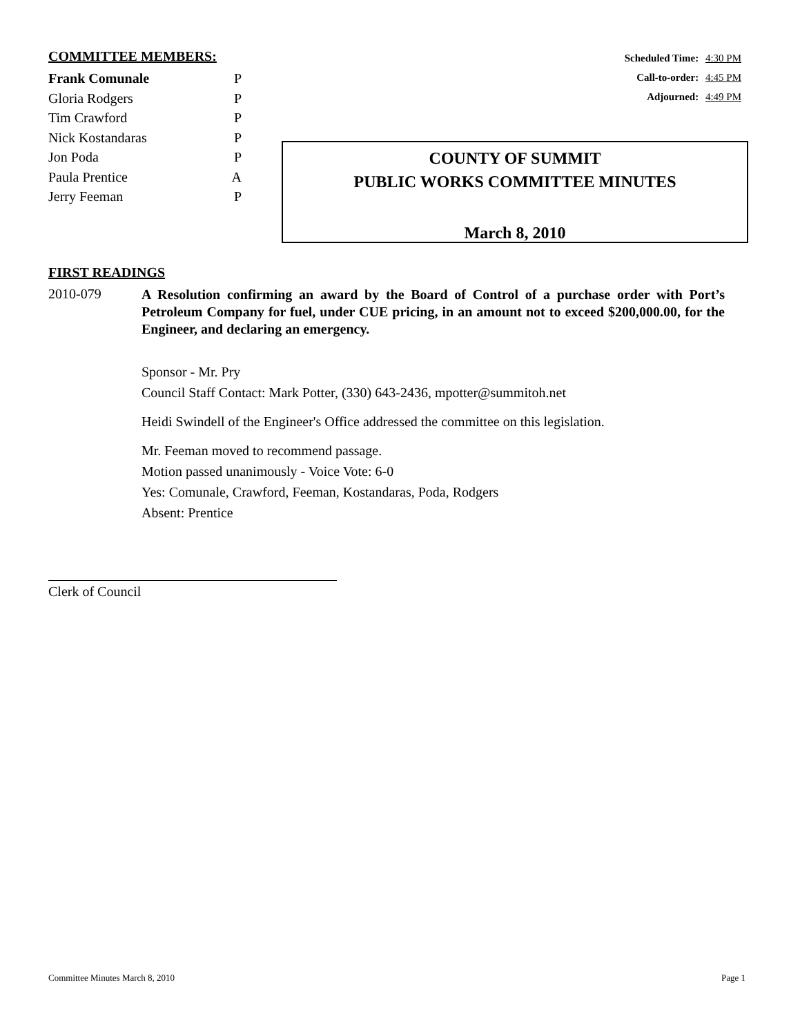COMMITTEE MEMBERS:
Frank Comunale P
Gloria Rodgers P
Tim Crawford P
Nick Kostandaras P
Jon Poda P
Paula Prentice A
Jerry Feeman P
Scheduled Time: 4:30 PM
Call-to-order: 4:45 PM
Adjourned: 4:49 PM
COUNTY OF SUMMIT
PUBLIC WORKS COMMITTEE MINUTES
March 8, 2010
FIRST READINGS
2010-079
A Resolution confirming an award by the Board of Control of a purchase order with Port’s Petroleum Company for fuel, under CUE pricing, in an amount not to exceed $200,000.00, for the Engineer, and declaring an emergency.
Sponsor - Mr. Pry
Council Staff Contact: Mark Potter, (330) 643-2436, mpotter@summitoh.net
Heidi Swindell of the Engineer's Office addressed the committee on this legislation.
Mr. Feeman moved to recommend passage.
Motion passed unanimously - Voice Vote: 6-0
Yes: Comunale, Crawford, Feeman, Kostandaras, Poda, Rodgers
Absent: Prentice
Clerk of Council
Committee Minutes March 8, 2010 Page 1